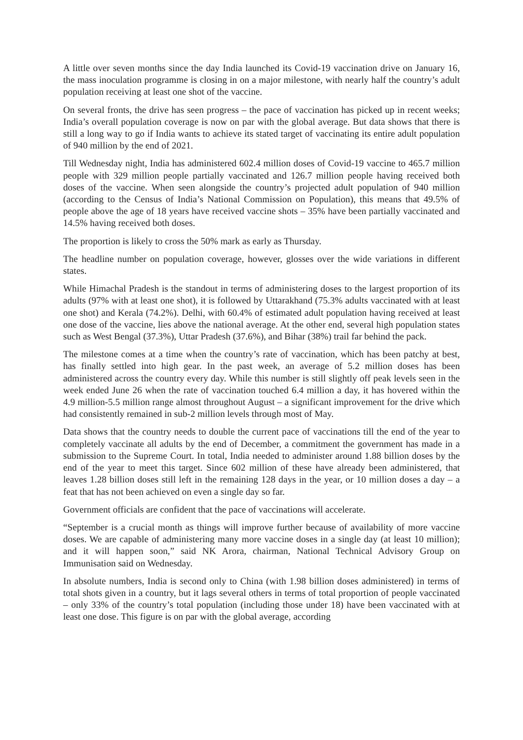A little over seven months since the day India launched its Covid-19 vaccination drive on January 16, the mass inoculation programme is closing in on a major milestone, with nearly half the country’s adult population receiving at least one shot of the vaccine.
On several fronts, the drive has seen progress – the pace of vaccination has picked up in recent weeks; India’s overall population coverage is now on par with the global average. But data shows that there is still a long way to go if India wants to achieve its stated target of vaccinating its entire adult population of 940 million by the end of 2021.
Till Wednesday night, India has administered 602.4 million doses of Covid-19 vaccine to 465.7 million people with 329 million people partially vaccinated and 126.7 million people having received both doses of the vaccine. When seen alongside the country’s projected adult population of 940 million (according to the Census of India’s National Commission on Population), this means that 49.5% of people above the age of 18 years have received vaccine shots – 35% have been partially vaccinated and 14.5% having received both doses.
The proportion is likely to cross the 50% mark as early as Thursday.
The headline number on population coverage, however, glosses over the wide variations in different states.
While Himachal Pradesh is the standout in terms of administering doses to the largest proportion of its adults (97% with at least one shot), it is followed by Uttarakhand (75.3% adults vaccinated with at least one shot) and Kerala (74.2%). Delhi, with 60.4% of estimated adult population having received at least one dose of the vaccine, lies above the national average. At the other end, several high population states such as West Bengal (37.3%), Uttar Pradesh (37.6%), and Bihar (38%) trail far behind the pack.
The milestone comes at a time when the country’s rate of vaccination, which has been patchy at best, has finally settled into high gear. In the past week, an average of 5.2 million doses has been administered across the country every day. While this number is still slightly off peak levels seen in the week ended June 26 when the rate of vaccination touched 6.4 million a day, it has hovered within the 4.9 million-5.5 million range almost throughout August – a significant improvement for the drive which had consistently remained in sub-2 million levels through most of May.
Data shows that the country needs to double the current pace of vaccinations till the end of the year to completely vaccinate all adults by the end of December, a commitment the government has made in a submission to the Supreme Court. In total, India needed to administer around 1.88 billion doses by the end of the year to meet this target. Since 602 million of these have already been administered, that leaves 1.28 billion doses still left in the remaining 128 days in the year, or 10 million doses a day – a feat that has not been achieved on even a single day so far.
Government officials are confident that the pace of vaccinations will accelerate.
“September is a crucial month as things will improve further because of availability of more vaccine doses. We are capable of administering many more vaccine doses in a single day (at least 10 million); and it will happen soon,” said NK Arora, chairman, National Technical Advisory Group on Immunisation said on Wednesday.
In absolute numbers, India is second only to China (with 1.98 billion doses administered) in terms of total shots given in a country, but it lags several others in terms of total proportion of people vaccinated – only 33% of the country’s total population (including those under 18) have been vaccinated with at least one dose. This figure is on par with the global average, according